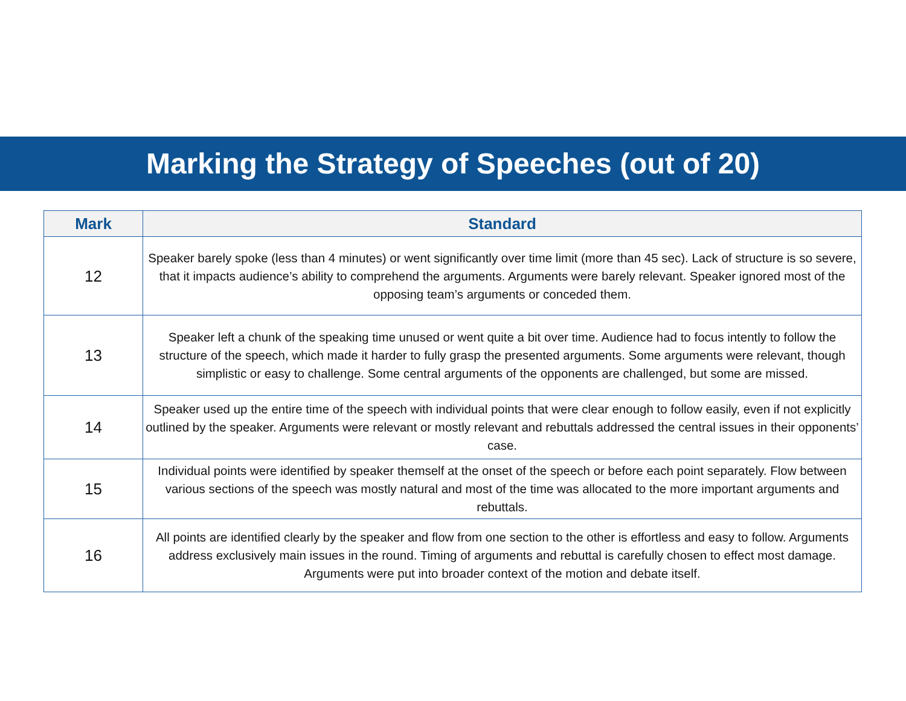Marking the Strategy of Speeches (out of 20)
| Mark | Standard |
| --- | --- |
| 12 | Speaker barely spoke (less than 4 minutes) or went significantly over time limit (more than 45 sec). Lack of structure is so severe, that it impacts audience’s ability to comprehend the arguments. Arguments were barely relevant. Speaker ignored most of the opposing team’s arguments or conceded them. |
| 13 | Speaker left a chunk of the speaking time unused or went quite a bit over time. Audience had to focus intently to follow the structure of the speech, which made it harder to fully grasp the presented arguments. Some arguments were relevant, though simplistic or easy to challenge. Some central arguments of the opponents are challenged, but some are missed. |
| 14 | Speaker used up the entire time of the speech with individual points that were clear enough to follow easily, even if not explicitly outlined by the speaker. Arguments were relevant or mostly relevant and rebuttals addressed the central issues in their opponents’ case. |
| 15 | Individual points were identified by speaker themself at the onset of the speech or before each point separately. Flow between various sections of the speech was mostly natural and most of the time was allocated to the more important arguments and rebuttals. |
| 16 | All points are identified clearly by the speaker and flow from one section to the other is effortless and easy to follow. Arguments address exclusively main issues in the round. Timing of arguments and rebuttal is carefully chosen to effect most damage. Arguments were put into broader context of the motion and debate itself. |